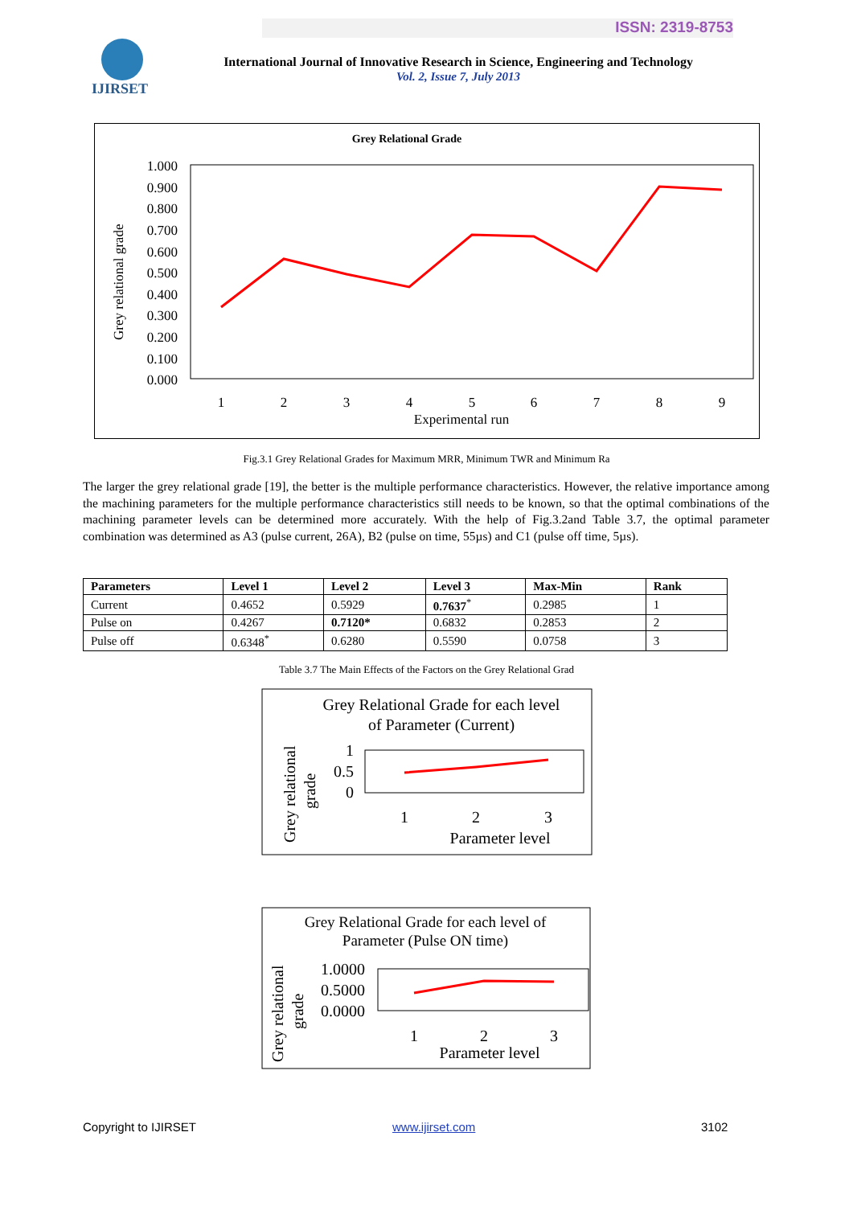ISSN: 2319-8753
IJIRSET
International Journal of Innovative Research in Science, Engineering and Technology
Vol. 2, Issue 7, July 2013
Grey Relational Grade
1.000
0.900
0.800
0.700
0.600
0.500
0.400
0.300
0.200
0.100
0.000
Grey relational grade
1
2
3
4
5
6
7
8
9
Experimental run
Fig.3.1 Grey Relational Grades for Maximum MRR, Minimum TWR and Minimum Ra
The larger the grey relational grade [19], the better is the multiple performance characteristics. However, the relative importance among the machining parameters for the multiple performance characteristics still needs to be known, so that the optimal combinations of the machining parameter levels can be determined more accurately. With the help of Fig.3.2and Table 3.7, the optimal parameter combination was determined as A3 (pulse current, 26A), B2 (pulse on time, 55µs) and C1 (pulse off time, 5µs).
| Parameters | Level 1 | Level 2 | Level 3 | Max-Min | Rank |
| --- | --- | --- | --- | --- | --- |
| Current | 0.4652 | 0.5929 | 0.7637<sup>*</sup> | 0.2985 | 1 |
| Pulse on | 0.4267 | 0.7120* | 0.6832 | 0.2853 | 2 |
| Pulse off | 0.6348<sup>*</sup> | 0.6280 | 0.5590 | 0.0758 | 3 |
Table 3.7 The Main Effects of the Factors on the Grey Relational Grad
Grey Relational Grade for each level
of Parameter (Current)
Grey relational
grade
1
0.5
0
1
2
3
Parameter level
Grey Relational Grade for each level of
Parameter (Pulse ON time)
Grey relational
grade
1.0000
0.5000
0.0000
1
2
3
Parameter level
Copyright to IJIRSET www.ijirset.com 3102